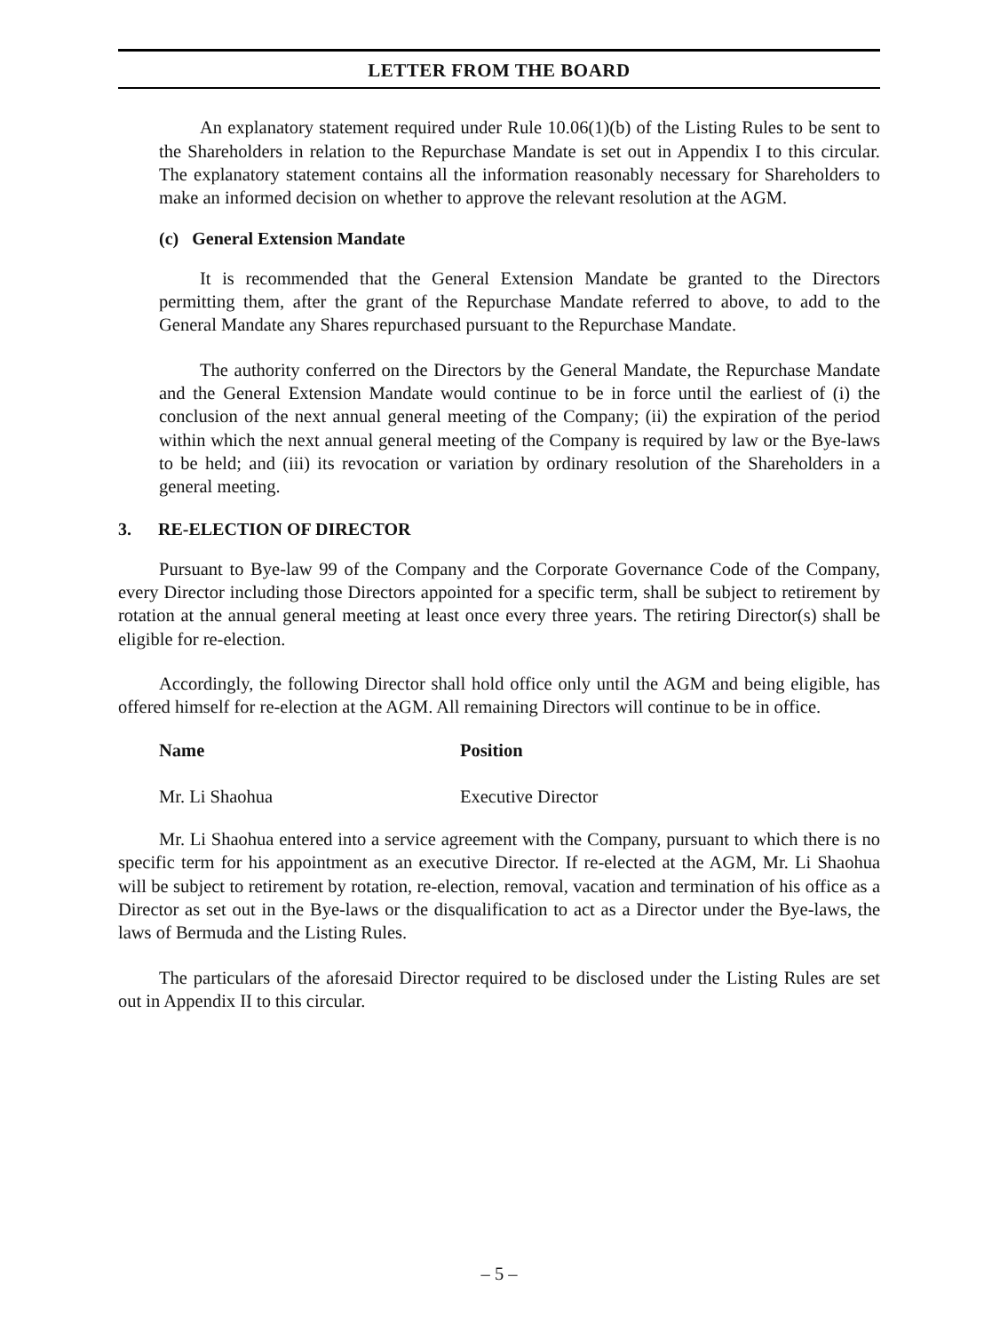LETTER FROM THE BOARD
An explanatory statement required under Rule 10.06(1)(b) of the Listing Rules to be sent to the Shareholders in relation to the Repurchase Mandate is set out in Appendix I to this circular. The explanatory statement contains all the information reasonably necessary for Shareholders to make an informed decision on whether to approve the relevant resolution at the AGM.
(c) General Extension Mandate
It is recommended that the General Extension Mandate be granted to the Directors permitting them, after the grant of the Repurchase Mandate referred to above, to add to the General Mandate any Shares repurchased pursuant to the Repurchase Mandate.
The authority conferred on the Directors by the General Mandate, the Repurchase Mandate and the General Extension Mandate would continue to be in force until the earliest of (i) the conclusion of the next annual general meeting of the Company; (ii) the expiration of the period within which the next annual general meeting of the Company is required by law or the Bye-laws to be held; and (iii) its revocation or variation by ordinary resolution of the Shareholders in a general meeting.
3. RE-ELECTION OF DIRECTOR
Pursuant to Bye-law 99 of the Company and the Corporate Governance Code of the Company, every Director including those Directors appointed for a specific term, shall be subject to retirement by rotation at the annual general meeting at least once every three years. The retiring Director(s) shall be eligible for re-election.
Accordingly, the following Director shall hold office only until the AGM and being eligible, has offered himself for re-election at the AGM. All remaining Directors will continue to be in office.
| Name | Position |
| --- | --- |
| Mr. Li Shaohua | Executive Director |
Mr. Li Shaohua entered into a service agreement with the Company, pursuant to which there is no specific term for his appointment as an executive Director. If re-elected at the AGM, Mr. Li Shaohua will be subject to retirement by rotation, re-election, removal, vacation and termination of his office as a Director as set out in the Bye-laws or the disqualification to act as a Director under the Bye-laws, the laws of Bermuda and the Listing Rules.
The particulars of the aforesaid Director required to be disclosed under the Listing Rules are set out in Appendix II to this circular.
– 5 –